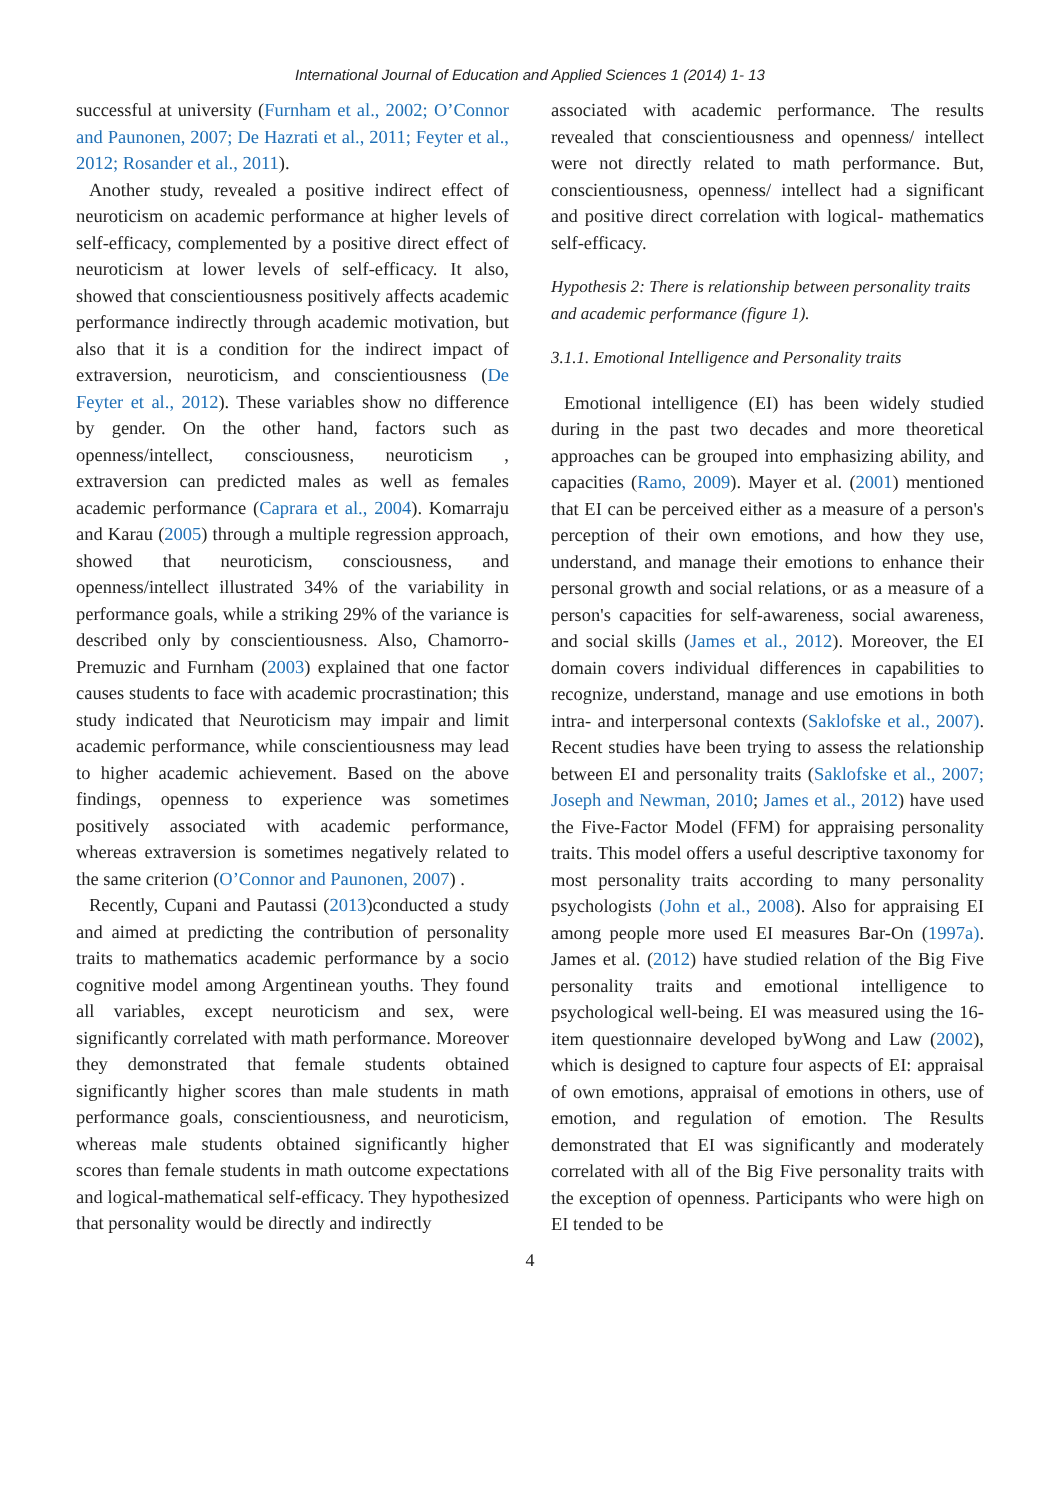International Journal of Education and Applied Sciences 1 (2014) 1- 13
successful at university (Furnham et al., 2002; O’Connor and Paunonen, 2007; De Hazrati et al., 2011; Feyter et al., 2012; Rosander et al., 2011).
Another study, revealed a positive indirect effect of neuroticism on academic performance at higher levels of self-efficacy, complemented by a positive direct effect of neuroticism at lower levels of self-efficacy. It also, showed that conscientiousness positively affects academic performance indirectly through academic motivation, but also that it is a condition for the indirect impact of extraversion, neuroticism, and conscientiousness (De Feyter et al., 2012). These variables show no difference by gender. On the other hand, factors such as openness/intellect, consciousness, neuroticism , extraversion can predicted males as well as females academic performance (Caprara et al., 2004). Komarraju and Karau (2005) through a multiple regression approach, showed that neuroticism, consciousness, and openness/intellect illustrated 34% of the variability in performance goals, while a striking 29% of the variance is described only by conscientiousness. Also, Chamorro-Premuzic and Furnham (2003) explained that one factor causes students to face with academic procrastination; this study indicated that Neuroticism may impair and limit academic performance, while conscientiousness may lead to higher academic achievement. Based on the above findings, openness to experience was sometimes positively associated with academic performance, whereas extraversion is sometimes negatively related to the same criterion (O’Connor and Paunonen, 2007) .
Recently, Cupani and Pautassi (2013)conducted a study and aimed at predicting the contribution of personality traits to mathematics academic performance by a socio cognitive model among Argentinean youths. They found all variables, except neuroticism and sex, were significantly correlated with math performance. Moreover they demonstrated that female students obtained significantly higher scores than male students in math performance goals, conscientiousness, and neuroticism, whereas male students obtained significantly higher scores than female students in math outcome expectations and logical-mathematical self-efficacy. They hypothesized that personality would be directly and indirectly
associated with academic performance. The results revealed that conscientiousness and openness/ intellect were not directly related to math performance. But, conscientiousness, openness/ intellect had a significant and positive direct correlation with logical- mathematics self-efficacy.
Hypothesis 2: There is relationship between personality traits and academic performance (figure 1).
3.1.1. Emotional Intelligence and Personality traits
Emotional intelligence (EI) has been widely studied during in the past two decades and more theoretical approaches can be grouped into emphasizing ability, and capacities (Ramo, 2009). Mayer et al. (2001) mentioned that EI can be perceived either as a measure of a person's perception of their own emotions, and how they use, understand, and manage their emotions to enhance their personal growth and social relations, or as a measure of a person's capacities for self-awareness, social awareness, and social skills (James et al., 2012). Moreover, the EI domain covers individual differences in capabilities to recognize, understand, manage and use emotions in both intra- and interpersonal contexts (Saklofske et al., 2007). Recent studies have been trying to assess the relationship between EI and personality traits (Saklofske et al., 2007; Joseph and Newman, 2010; James et al., 2012) have used the Five-Factor Model (FFM) for appraising personality traits. This model offers a useful descriptive taxonomy for most personality traits according to many personality psychologists (John et al., 2008). Also for appraising EI among people more used EI measures Bar-On (1997a). James et al. (2012) have studied relation of the Big Five personality traits and emotional intelligence to psychological well-being. EI was measured using the 16-item questionnaire developed byWong and Law (2002), which is designed to capture four aspects of EI: appraisal of own emotions, appraisal of emotions in others, use of emotion, and regulation of emotion. The Results demonstrated that EI was significantly and moderately correlated with all of the Big Five personality traits with the exception of openness. Participants who were high on EI tended to be
4